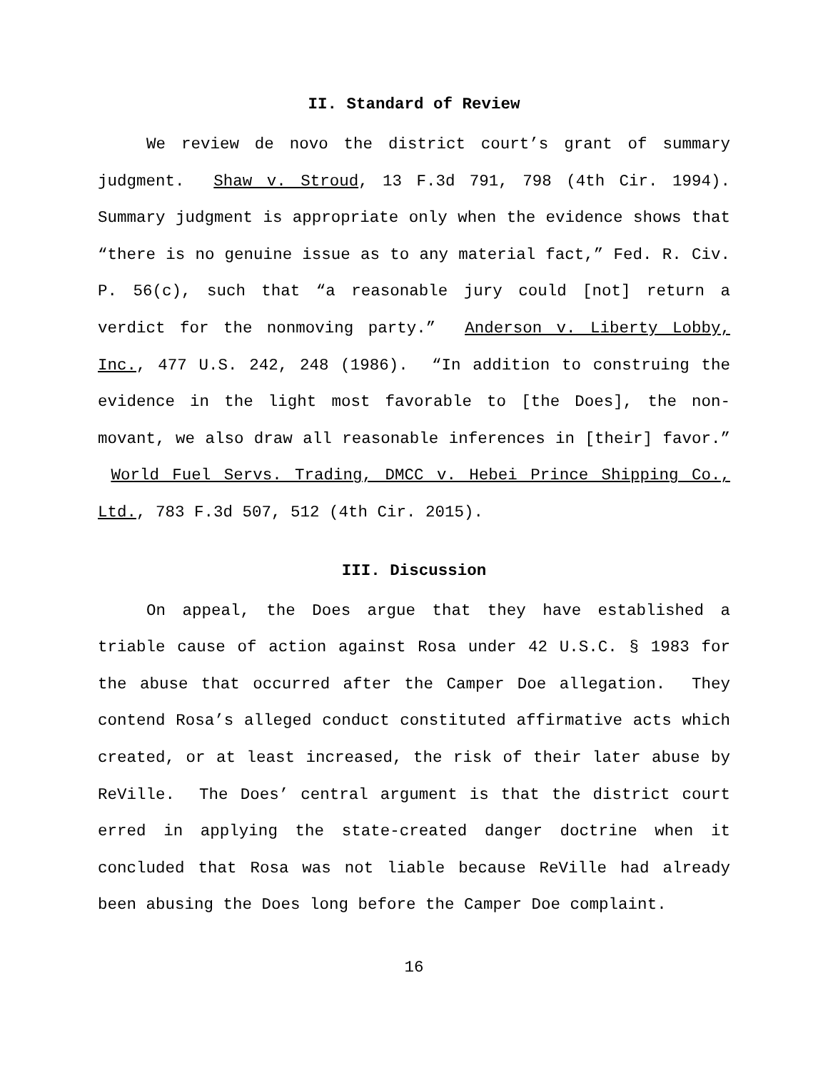II. Standard of Review
We review de novo the district court’s grant of summary judgment. Shaw v. Stroud, 13 F.3d 791, 798 (4th Cir. 1994). Summary judgment is appropriate only when the evidence shows that “there is no genuine issue as to any material fact,” Fed. R. Civ. P. 56(c), such that “a reasonable jury could [not] return a verdict for the nonmoving party.” Anderson v. Liberty Lobby, Inc., 477 U.S. 242, 248 (1986). “In addition to construing the evidence in the light most favorable to [the Does], the non-movant, we also draw all reasonable inferences in [their] favor.” World Fuel Servs. Trading, DMCC v. Hebei Prince Shipping Co., Ltd., 783 F.3d 507, 512 (4th Cir. 2015).
III. Discussion
On appeal, the Does argue that they have established a triable cause of action against Rosa under 42 U.S.C. § 1983 for the abuse that occurred after the Camper Doe allegation. They contend Rosa’s alleged conduct constituted affirmative acts which created, or at least increased, the risk of their later abuse by ReVille. The Does’ central argument is that the district court erred in applying the state-created danger doctrine when it concluded that Rosa was not liable because ReVille had already been abusing the Does long before the Camper Doe complaint.
16